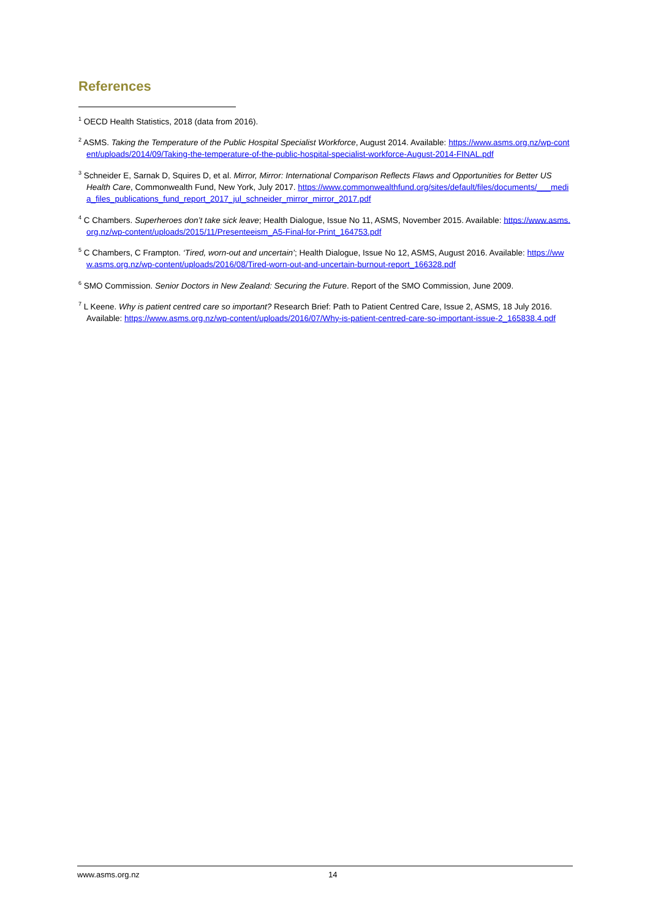References
<sup>1</sup> OECD Health Statistics, 2018 (data from 2016).
<sup>2</sup> ASMS. Taking the Temperature of the Public Hospital Specialist Workforce, August 2014. Available: https://www.asms.org.nz/wp-content/uploads/2014/09/Taking-the-temperature-of-the-public-hospital-specialist-workforce-August-2014-FINAL.pdf
<sup>3</sup> Schneider E, Sarnak D, Squires D, et al. Mirror, Mirror: International Comparison Reflects Flaws and Opportunities for Better US Health Care, Commonwealth Fund, New York, July 2017. https://www.commonwealthfund.org/sites/default/files/documents/___media_files_publications_fund_report_2017_jul_schneider_mirror_mirror_2017.pdf
<sup>4</sup> C Chambers. Superheroes don’t take sick leave; Health Dialogue, Issue No 11, ASMS, November 2015. Available: https://www.asms.org.nz/wp-content/uploads/2015/11/Presenteeism_A5-Final-for-Print_164753.pdf
<sup>5</sup> C Chambers, C Frampton. ‘Tired, worn-out and uncertain’; Health Dialogue, Issue No 12, ASMS, August 2016. Available: https://www.asms.org.nz/wp-content/uploads/2016/08/Tired-worn-out-and-uncertain-burnout-report_166328.pdf
<sup>6</sup> SMO Commission. Senior Doctors in New Zealand: Securing the Future. Report of the SMO Commission, June 2009.
<sup>7</sup> L Keene. Why is patient centred care so important? Research Brief: Path to Patient Centred Care, Issue 2, ASMS, 18 July 2016. Available: https://www.asms.org.nz/wp-content/uploads/2016/07/Why-is-patient-centred-care-so-important-issue-2_165838.4.pdf
www.asms.org.nz 14